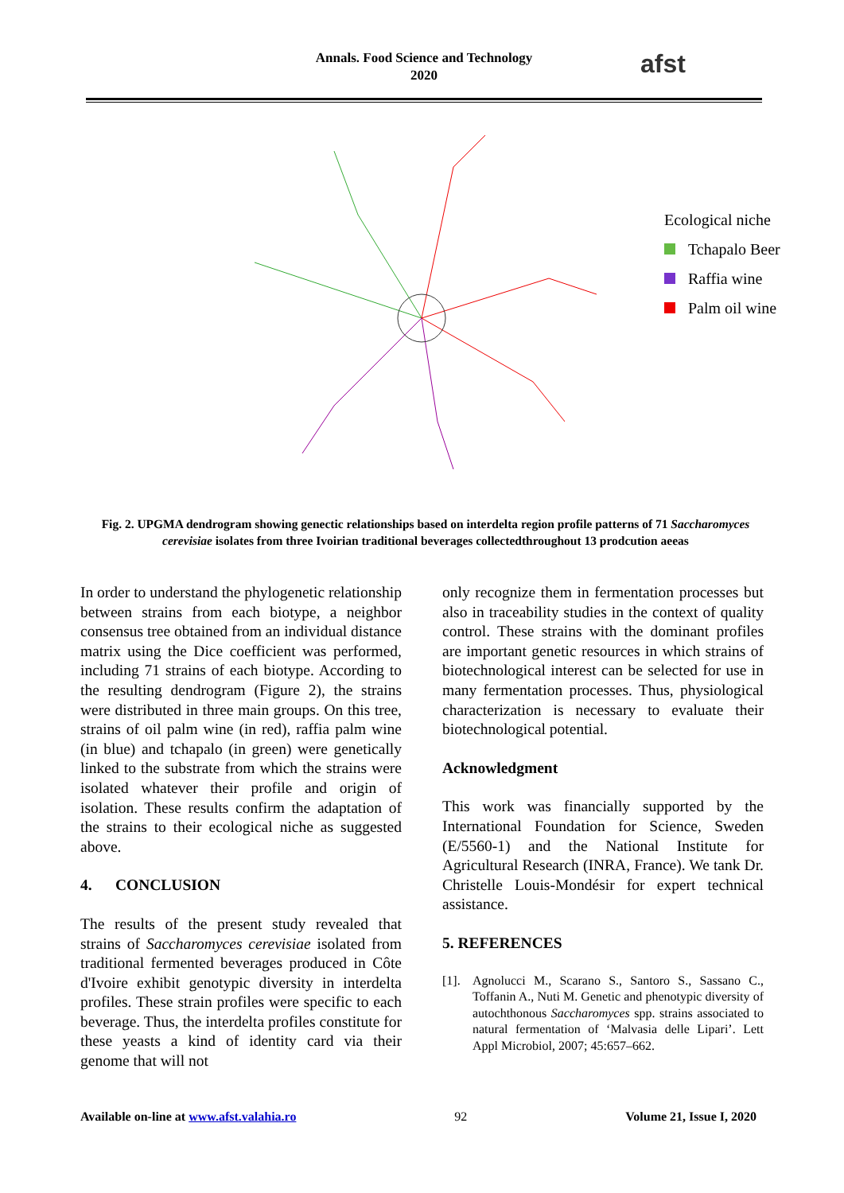Annals. Food Science and Technology
2020
afst
Ecological niche
Tchapalo Beer
Raffia wine
Palm oil wine
Fig. 2. UPGMA dendrogram showing genectic relationships based on interdelta region profile patterns of 71 Saccharomyces cerevisiae isolates from three Ivoirian traditional beverages collectedthroughout 13 prodcution aeeas
In order to understand the phylogenetic relationship between strains from each biotype, a neighbor consensus tree obtained from an individual distance matrix using the Dice coefficient was performed, including 71 strains of each biotype. According to the resulting dendrogram (Figure 2), the strains were distributed in three main groups. On this tree, strains of oil palm wine (in red), raffia palm wine (in blue) and tchapalo (in green) were genetically linked to the substrate from which the strains were isolated whatever their profile and origin of isolation. These results confirm the adaptation of the strains to their ecological niche as suggested above.
4. CONCLUSION
The results of the present study revealed that strains of Saccharomyces cerevisiae isolated from traditional fermented beverages produced in Côte d'Ivoire exhibit genotypic diversity in interdelta profiles. These strain profiles were specific to each beverage. Thus, the interdelta profiles constitute for these yeasts a kind of identity card via their genome that will not
only recognize them in fermentation processes but also in traceability studies in the context of quality control. These strains with the dominant profiles are important genetic resources in which strains of biotechnological interest can be selected for use in many fermentation processes. Thus, physiological characterization is necessary to evaluate their biotechnological potential.
Acknowledgment
This work was financially supported by the International Foundation for Science, Sweden (E/5560-1) and the National Institute for Agricultural Research (INRA, France). We tank Dr. Christelle Louis-Mondésir for expert technical assistance.
5. REFERENCES
[1]. Agnolucci M., Scarano S., Santoro S., Sassano C., Toffanin A., Nuti M. Genetic and phenotypic diversity of autochthonous Saccharomyces spp. strains associated to natural fermentation of ‘Malvasia delle Lipari’. Lett Appl Microbiol, 2007; 45:657–662.
Available on-line at www.afst.valahia.ro 92 Volume 21, Issue I, 2020